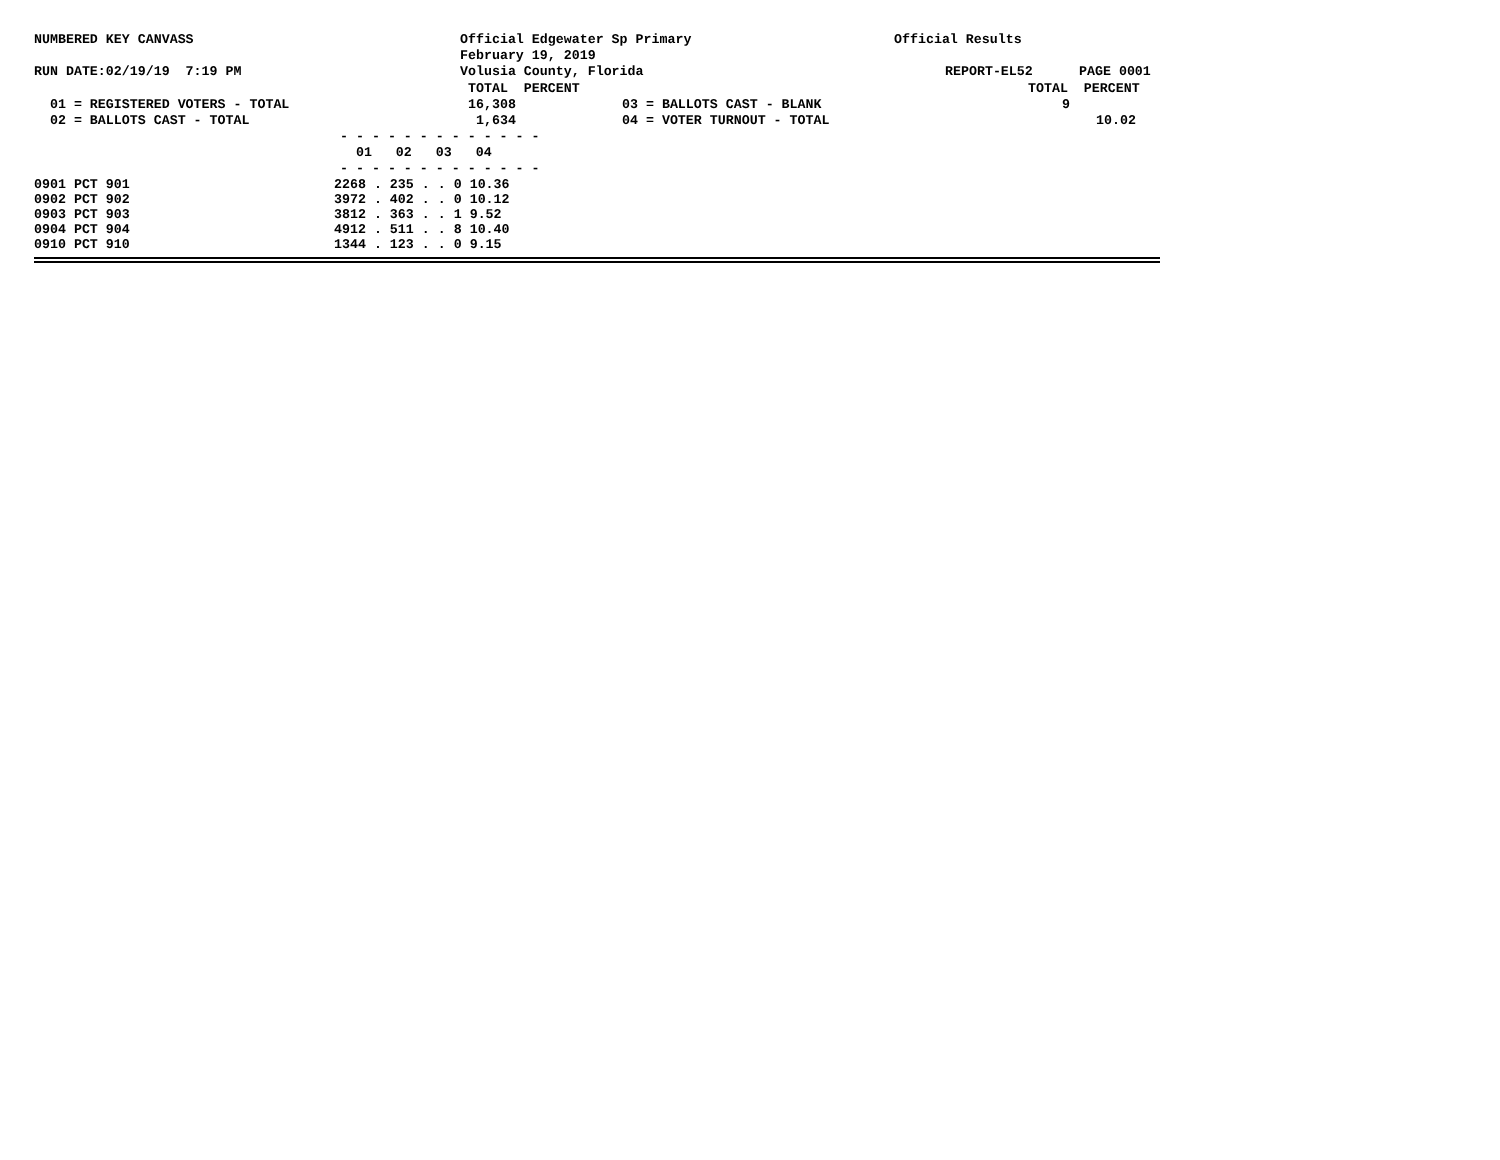NUMBERED KEY CANVASS Official Edgewater Sp Primary Official Results
February 19, 2019
RUN DATE:02/19/19 7:19 PM Volusia County, Florida REPORT-EL52 PAGE 0001
TOTAL PERCENT TOTAL PERCENT
01 = REGISTERED VOTERS - TOTAL 16,308 03 = BALLOTS CAST - BLANK 9
02 = BALLOTS CAST - TOTAL 1,634 04 = VOTER TURNOUT - TOTAL 10.02
- - - - - - - - - - - - -
01 02 03 04
- - - - - - - - - - - - -
| 0901 PCT 901 | 2268 . 235 . . 0 10.36 |
| 0902 PCT 902 | 3972 . 402 . . 0 10.12 |
| 0903 PCT 903 | 3812 . 363 . . 1 9.52 |
| 0904 PCT 904 | 4912 . 511 . . 8 10.40 |
| 0910 PCT 910 | 1344 . 123 . . 0 9.15 |